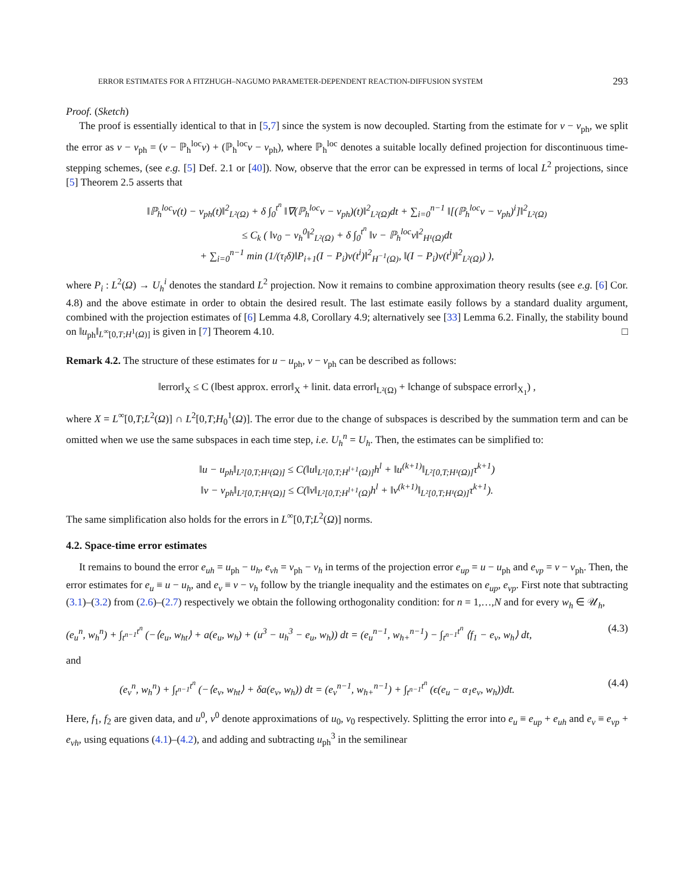ERROR ESTIMATES FOR A FITZHUGH–NAGUMO PARAMETER-DEPENDENT REACTION-DIFFUSION SYSTEM 293
Proof. (Sketch)
The proof is essentially identical to that in [5,7] since the system is now decoupled. Starting from the estimate for v − v<sub>ph</sub>, we split the error as v − v<sub>ph</sub> = (v − ℙ<sub>h</sub><sup>loc</sup>v) + (ℙ<sub>h</sub><sup>loc</sup>v − v<sub>ph</sub>), where ℙ<sub>h</sub><sup>loc</sup> denotes a suitable locally defined projection for discontinuous time-stepping schemes, (see e.g. [5] Def. 2.1 or [40]). Now, observe that the error can be expressed in terms of local L<sup>2</sup> projections, since [5] Theorem 2.5 asserts that
‖ℙ<sub>h</sub><sup>loc</sup>v(t) − v<sub>ph</sub>(t)‖<sup>2</sup><sub>L²(Ω)</sub> + δ ∫<sub>0</sub><sup>t<sup>n</sup></sup> ‖∇(ℙ<sub>h</sub><sup>loc</sup>v − v<sub>ph</sub>)(t)‖<sup>2</sup><sub>L²(Ω)</sub>dt + ∑<sub>i=0</sub><sup>n−1</sup> ‖[(ℙ<sub>h</sub><sup>loc</sup>v − v<sub>ph</sub>)<sup>i</sup>]‖<sup>2</sup><sub>L²(Ω)</sub>
≤ C<sub>k</sub> ( ‖v<sub>0</sub> − v<sub>h</sub><sup>0</sup>‖<sup>2</sup><sub>L²(Ω)</sub> + δ ∫<sub>0</sub><sup>t<sup>n</sup></sup> ‖v − ℙ<sub>h</sub><sup>loc</sup>v‖<sup>2</sup><sub>H¹(Ω)</sub>dt
+ ∑<sub>i=0</sub><sup>n−1</sup> min (1/(τ<sub>i</sub>δ)‖P<sub>i+1</sub>(I − P<sub>i</sub>)v(t<sup>i</sup>)‖<sup>2</sup><sub>H<sup>−1</sup>(Ω)</sub>, ‖(I − P<sub>i</sub>)v(t<sup>i</sup>)‖<sup>2</sup><sub>L²(Ω)</sub>) ),
where P<sub>i</sub> : L<sup>2</sup>(Ω) → U<sub>h</sub><sup>i</sup> denotes the standard L<sup>2</sup> projection. Now it remains to combine approximation theory results (see e.g. [6] Cor. 4.8) and the above estimate in order to obtain the desired result. The last estimate easily follows by a standard duality argument, combined with the projection estimates of [6] Lemma 4.8, Corollary 4.9; alternatively see [33] Lemma 6.2. Finally, the stability bound on ‖u<sub>ph</sub>‖<sub>L<sup>∞</sup>[0,T;H<sup>1</sup>(Ω)]</sub> is given in [7] Theorem 4.10. □
Remark 4.2. The structure of these estimates for u − u<sub>ph</sub>, v − v<sub>ph</sub> can be described as follows:
‖error‖<sub>X</sub> ≤ C (‖best approx. error‖<sub>X</sub> + ‖init. data error‖<sub>L²(Ω)</sub> + ‖change of subspace error‖<sub>X<sub>1</sub></sub>) ,
where X = L<sup>∞</sup>[0,T;L<sup>2</sup>(Ω)] ∩ L<sup>2</sup>[0,T;H<sub>0</sub><sup>1</sup>(Ω)]. The error due to the change of subspaces is described by the summation term and can be omitted when we use the same subspaces in each time step, i.e. U<sub>h</sub><sup>n</sup> = U<sub>h</sub>. Then, the estimates can be simplified to:
‖u − u<sub>ph</sub>‖<sub>L²[0,T;H¹(Ω)]</sub> ≤ C(‖u‖<sub>L²[0,T;H<sup>l+1</sup>(Ω)]</sub>h<sup>l</sup> + ‖u<sup>(k+1)</sup>‖<sub>L²[0,T;H¹(Ω)]</sub>τ<sup>k+1</sup>)
‖v − v<sub>ph</sub>‖<sub>L²[0,T;H¹(Ω)]</sub> ≤ C(‖v‖<sub>L²[0,T;H<sup>l+1</sup>(Ω)</sub>h<sup>l</sup> + ‖v<sup>(k+1)</sup>‖<sub>L²[0,T;H¹(Ω)]</sub>τ<sup>k+1</sup>).
The same simplification also holds for the errors in L<sup>∞</sup>[0,T;L<sup>2</sup>(Ω)] norms.
4.2. Space-time error estimates
It remains to bound the error e<sub>uh</sub> = u<sub>ph</sub> − u<sub>h</sub>, e<sub>vh</sub> = v<sub>ph</sub> − v<sub>h</sub> in terms of the projection error e<sub>up</sub> = u − u<sub>ph</sub> and e<sub>vp</sub> = v − v<sub>ph</sub>. Then, the error estimates for e<sub>u</sub> ≡ u − u<sub>h</sub>, and e<sub>v</sub> ≡ v − v<sub>h</sub> follow by the triangle inequality and the estimates on e<sub>up</sub>, e<sub>vp</sub>. First note that subtracting (3.1)–(3.2) from (2.6)–(2.7) respectively we obtain the following orthogonality condition: for n = 1,…,N and for every w<sub>h</sub> ∈ 𝒰<sub>h</sub>,
(e<sub>u</sub><sup>n</sup>, w<sub>h</sub><sup>n</sup>) + ∫<sub>t<sup>n−1</sup></sub><sup>t<sup>n</sup></sup> (−⟨e<sub>u</sub>, w<sub>ht</sub>⟩ + a(e<sub>u</sub>, w<sub>h</sub>) + (u<sup>3</sup> − u<sub>h</sub><sup>3</sup> − e<sub>u</sub>, w<sub>h</sub>)) dt = (e<sub>u</sub><sup>n−1</sup>, w<sub>h+</sub><sup>n−1</sup>) − ∫<sub>t<sup>n−1</sup></sub><sup>t<sup>n</sup></sup> ⟨f<sub>1</sub> − e<sub>v</sub>, w<sub>h</sub>⟩ dt, (4.3)
and
(e<sub>v</sub><sup>n</sup>, w<sub>h</sub><sup>n</sup>) + ∫<sub>t<sup>n−1</sup></sub><sup>t<sup>n</sup></sup> (−⟨e<sub>v</sub>, w<sub>ht</sub>⟩ + δa(e<sub>v</sub>, w<sub>h</sub>)) dt = (e<sub>v</sub><sup>n−1</sup>, w<sub>h+</sub><sup>n−1</sup>) + ∫<sub>t<sup>n−1</sup></sub><sup>t<sup>n</sup></sup> (ϵ(e<sub>u</sub> − α<sub>1</sub>e<sub>v</sub>, w<sub>h</sub>))dt. (4.4)
Here, f<sub>1</sub>, f<sub>2</sub> are given data, and u<sup>0</sup>, v<sup>0</sup> denote approximations of u<sub>0</sub>, v<sub>0</sub> respectively. Splitting the error into e<sub>u</sub> ≡ e<sub>up</sub> + e<sub>uh</sub> and e<sub>v</sub> ≡ e<sub>vp</sub> + e<sub>vh</sub>, using equations (4.1)–(4.2), and adding and subtracting u<sub>ph</sub><sup>3</sup> in the semilinear